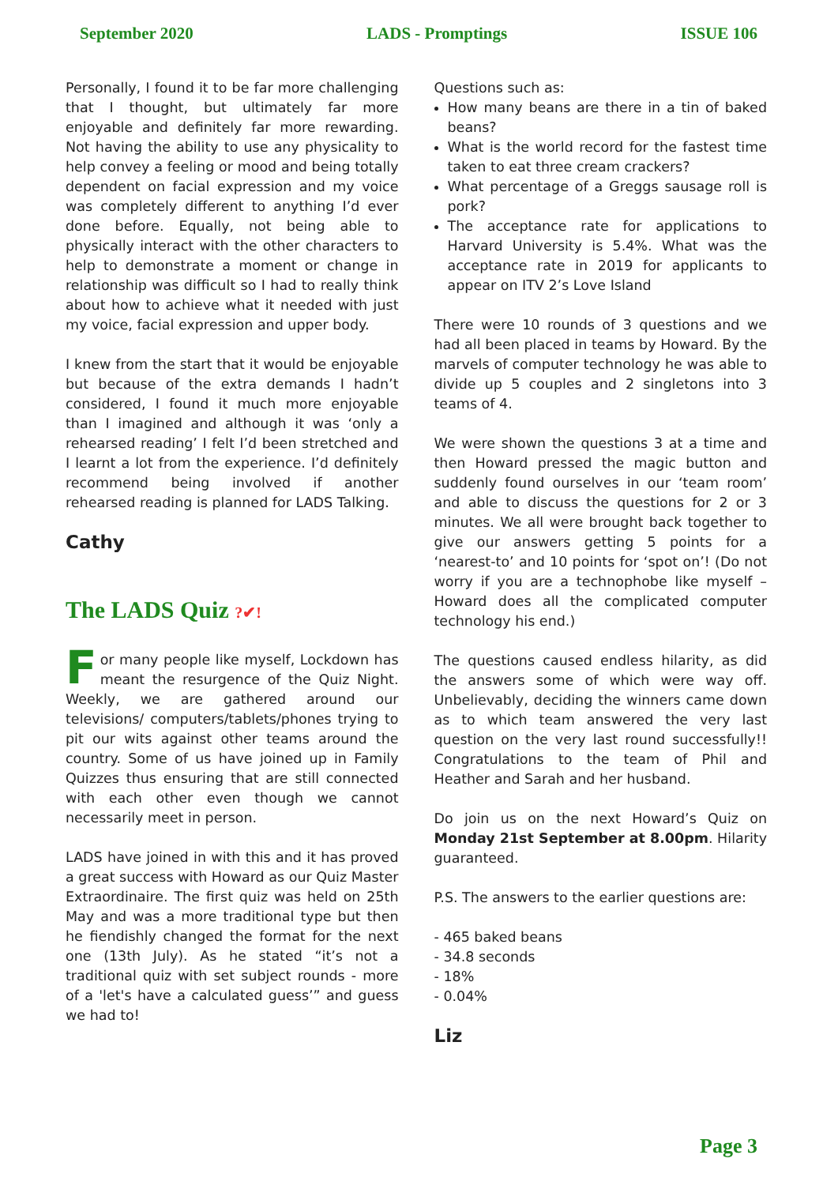September 2020 LADS - Promptings ISSUE 106
Personally, I found it to be far more challenging that I thought, but ultimately far more enjoyable and definitely far more rewarding. Not having the ability to use any physicality to help convey a feeling or mood and being totally dependent on facial expression and my voice was completely different to anything I’d ever done before. Equally, not being able to physically interact with the other characters to help to demonstrate a moment or change in relationship was difficult so I had to really think about how to achieve what it needed with just my voice, facial expression and upper body.
I knew from the start that it would be enjoyable but because of the extra demands I hadn’t considered, I found it much more enjoyable than I imagined and although it was ‘only a rehearsed reading’ I felt I’d been stretched and I learnt a lot from the experience. I’d definitely recommend being involved if another rehearsed reading is planned for LADS Talking.
Cathy
The LADS Quiz ?✔!
For many people like myself, Lockdown has meant the resurgence of the Quiz Night. Weekly, we are gathered around our televisions/ computers/tablets/phones trying to pit our wits against other teams around the country. Some of us have joined up in Family Quizzes thus ensuring that are still connected with each other even though we cannot necessarily meet in person.
LADS have joined in with this and it has proved a great success with Howard as our Quiz Master Extraordinaire. The first quiz was held on 25th May and was a more traditional type but then he fiendishly changed the format for the next one (13th July). As he stated “it’s not a traditional quiz with set subject rounds - more of a 'let's have a calculated guess’” and guess we had to!
Questions such as:
How many beans are there in a tin of baked beans?
What is the world record for the fastest time taken to eat three cream crackers?
What percentage of a Greggs sausage roll is pork?
The acceptance rate for applications to Harvard University is 5.4%. What was the acceptance rate in 2019 for applicants to appear on ITV 2’s Love Island
There were 10 rounds of 3 questions and we had all been placed in teams by Howard. By the marvels of computer technology he was able to divide up 5 couples and 2 singletons into 3 teams of 4.
We were shown the questions 3 at a time and then Howard pressed the magic button and suddenly found ourselves in our ‘team room’ and able to discuss the questions for 2 or 3 minutes. We all were brought back together to give our answers getting 5 points for a ‘nearest-to’ and 10 points for ‘spot on’! (Do not worry if you are a technophobe like myself – Howard does all the complicated computer technology his end.)
The questions caused endless hilarity, as did the answers some of which were way off. Unbelievably, deciding the winners came down as to which team answered the very last question on the very last round successfully!! Congratulations to the team of Phil and Heather and Sarah and her husband.
Do join us on the next Howard’s Quiz on Monday 21st September at 8.00pm. Hilarity guaranteed.
P.S. The answers to the earlier questions are:
- 465 baked beans
- 34.8 seconds
- 18%
- 0.04%
Liz
Page 3